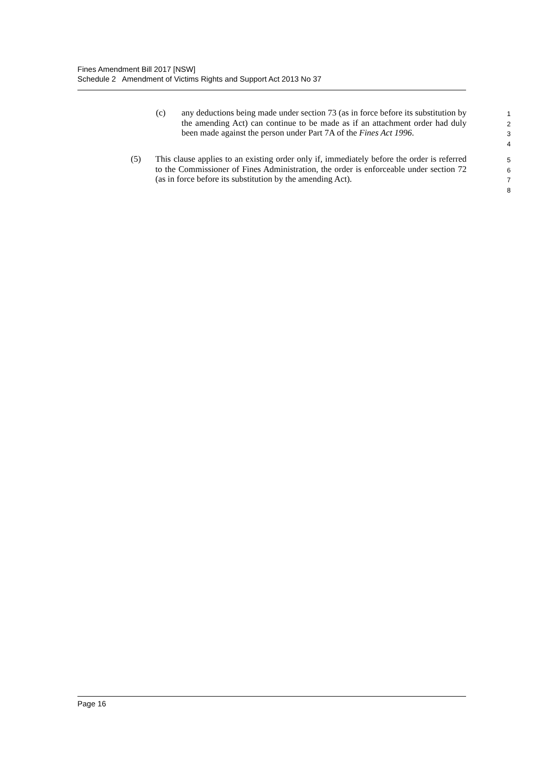Fines Amendment Bill 2017 [NSW]
Schedule 2 Amendment of Victims Rights and Support Act 2013 No 37
(c) any deductions being made under section 73 (as in force before its substitution by the amending Act) can continue to be made as if an attachment order had duly been made against the person under Part 7A of the Fines Act 1996.
1
2
3
4
(5) This clause applies to an existing order only if, immediately before the order is referred to the Commissioner of Fines Administration, the order is enforceable under section 72 (as in force before its substitution by the amending Act).
5
6
7
8
Page 16